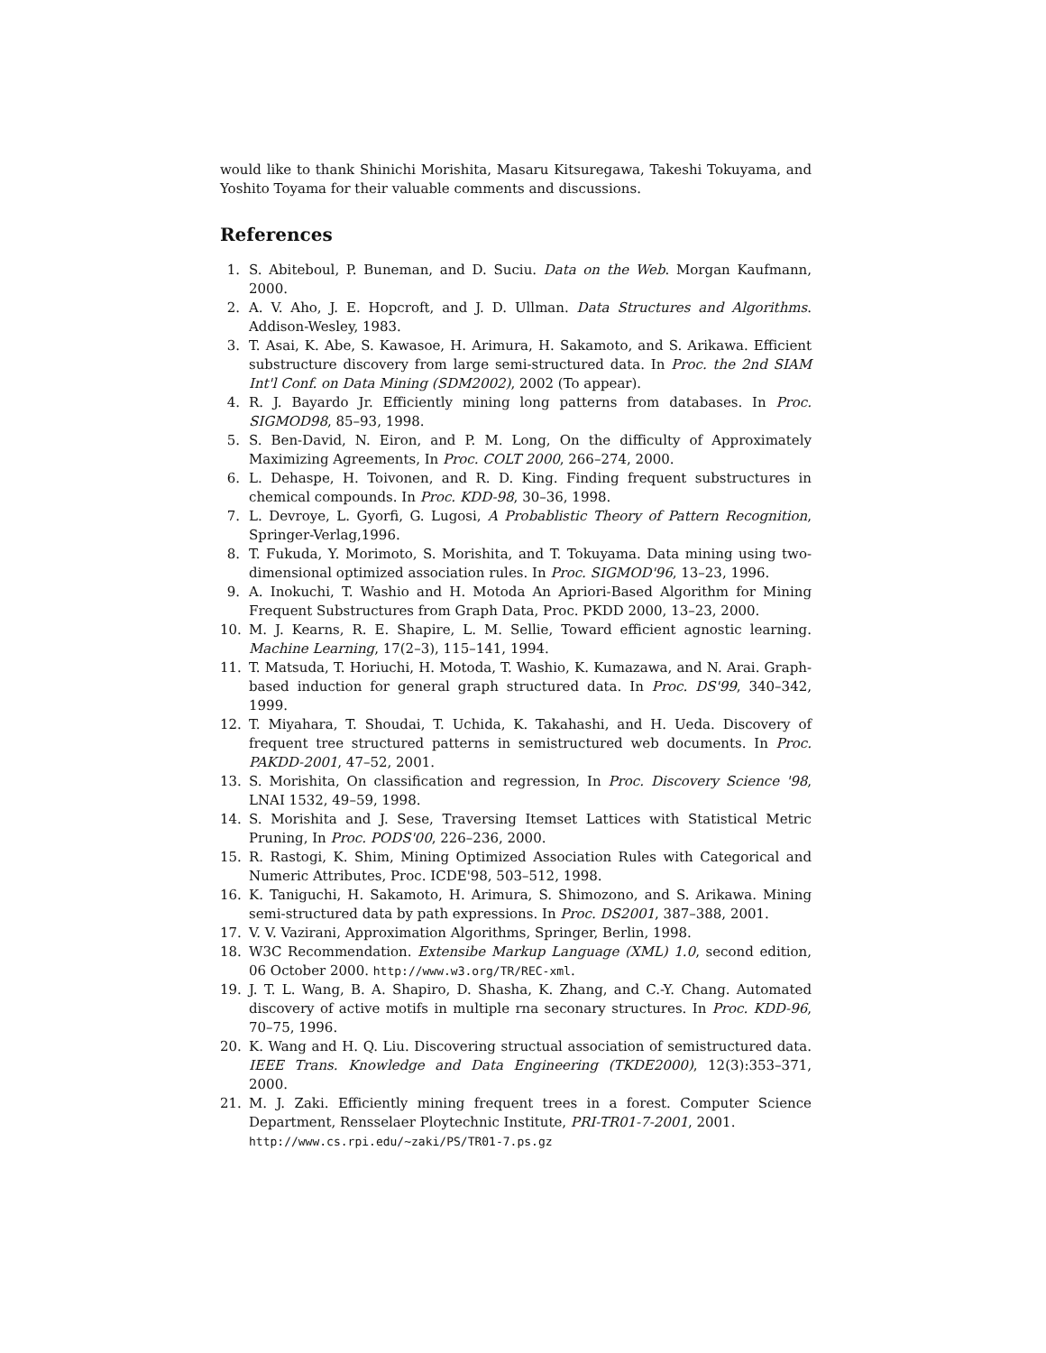would like to thank Shinichi Morishita, Masaru Kitsuregawa, Takeshi Tokuyama, and Yoshito Toyama for their valuable comments and discussions.
References
1. S. Abiteboul, P. Buneman, and D. Suciu. Data on the Web. Morgan Kaufmann, 2000.
2. A. V. Aho, J. E. Hopcroft, and J. D. Ullman. Data Structures and Algorithms. Addison-Wesley, 1983.
3. T. Asai, K. Abe, S. Kawasoe, H. Arimura, H. Sakamoto, and S. Arikawa. Efficient substructure discovery from large semi-structured data. In Proc. the 2nd SIAM Int'l Conf. on Data Mining (SDM2002), 2002 (To appear).
4. R. J. Bayardo Jr. Efficiently mining long patterns from databases. In Proc. SIGMOD98, 85–93, 1998.
5. S. Ben-David, N. Eiron, and P. M. Long, On the difficulty of Approximately Maximizing Agreements, In Proc. COLT 2000, 266–274, 2000.
6. L. Dehaspe, H. Toivonen, and R. D. King. Finding frequent substructures in chemical compounds. In Proc. KDD-98, 30–36, 1998.
7. L. Devroye, L. Gyorfi, G. Lugosi, A Probablistic Theory of Pattern Recognition, Springer-Verlag,1996.
8. T. Fukuda, Y. Morimoto, S. Morishita, and T. Tokuyama. Data mining using two-dimensional optimized association rules. In Proc. SIGMOD'96, 13–23, 1996.
9. A. Inokuchi, T. Washio and H. Motoda An Apriori-Based Algorithm for Mining Frequent Substructures from Graph Data, Proc. PKDD 2000, 13–23, 2000.
10. M. J. Kearns, R. E. Shapire, L. M. Sellie, Toward efficient agnostic learning. Machine Learning, 17(2–3), 115–141, 1994.
11. T. Matsuda, T. Horiuchi, H. Motoda, T. Washio, K. Kumazawa, and N. Arai. Graph-based induction for general graph structured data. In Proc. DS'99, 340–342, 1999.
12. T. Miyahara, T. Shoudai, T. Uchida, K. Takahashi, and H. Ueda. Discovery of frequent tree structured patterns in semistructured web documents. In Proc. PAKDD-2001, 47–52, 2001.
13. S. Morishita, On classification and regression, In Proc. Discovery Science '98, LNAI 1532, 49–59, 1998.
14. S. Morishita and J. Sese, Traversing Itemset Lattices with Statistical Metric Pruning, In Proc. PODS'00, 226–236, 2000.
15. R. Rastogi, K. Shim, Mining Optimized Association Rules with Categorical and Numeric Attributes, Proc. ICDE'98, 503–512, 1998.
16. K. Taniguchi, H. Sakamoto, H. Arimura, S. Shimozono, and S. Arikawa. Mining semi-structured data by path expressions. In Proc. DS2001, 387–388, 2001.
17. V. V. Vazirani, Approximation Algorithms, Springer, Berlin, 1998.
18. W3C Recommendation. Extensibe Markup Language (XML) 1.0, second edition, 06 October 2000. http://www.w3.org/TR/REC-xml.
19. J. T. L. Wang, B. A. Shapiro, D. Shasha, K. Zhang, and C.-Y. Chang. Automated discovery of active motifs in multiple rna seconary structures. In Proc. KDD-96, 70–75, 1996.
20. K. Wang and H. Q. Liu. Discovering structual association of semistructured data. IEEE Trans. Knowledge and Data Engineering (TKDE2000), 12(3):353–371, 2000.
21. M. J. Zaki. Efficiently mining frequent trees in a forest. Computer Science Department, Rensselaer Ploytechnic Institute, PRI-TR01-7-2001, 2001.
http://www.cs.rpi.edu/~zaki/PS/TR01-7.ps.gz